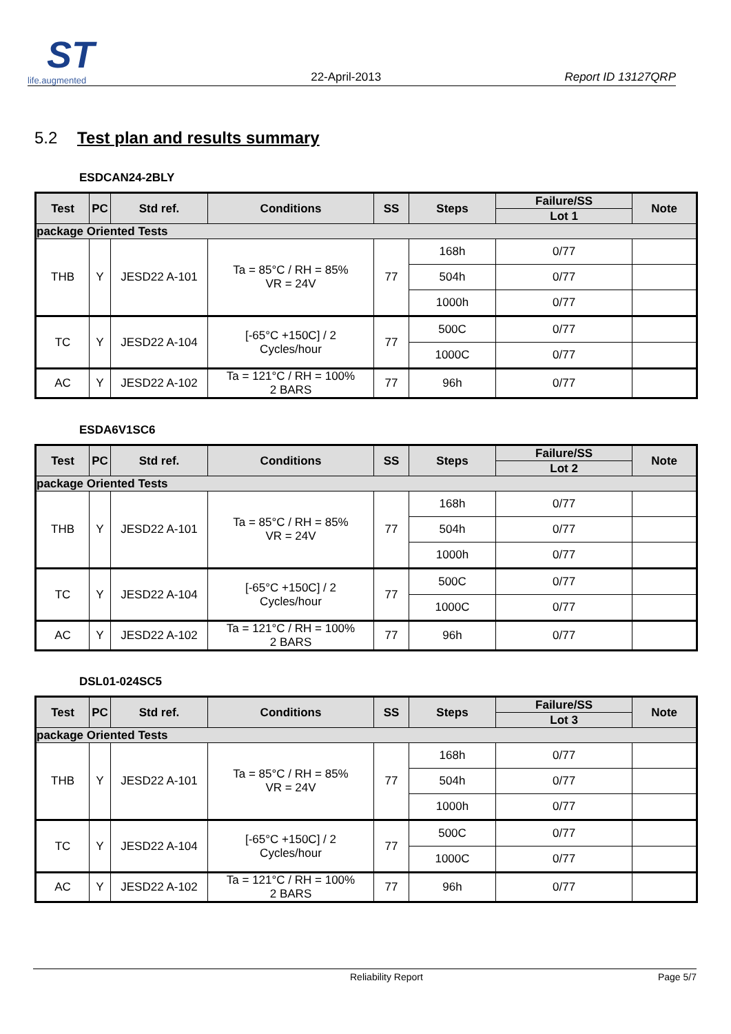ST
life.augmented
22-April-2013 Report ID 13127QRP
5.2 Test plan and results summary
ESDCAN24-2BLY
| Test | PC | Std ref. | Conditions | SS | Steps | Failure/SS | Note |
| --- | --- | --- | --- | --- | --- | --- | --- |
| | | | | | | Lot 1 | |
| package Oriented Tests | | | | | | | |
| THB | Y | JESD22 A-101 | Ta = 85°C / RH = 85% VR = 24V | 77 | 168h | 0/77 | |
| | | | | | 504h | 0/77 | |
| | | | | | 1000h | 0/77 | |
| TC | Y | JESD22 A-104 | [-65°C +150C] / 2 Cycles/hour | 77 | 500C | 0/77 | |
| | | | | | 1000C | 0/77 | |
| AC | Y | JESD22 A-102 | Ta = 121°C / RH = 100% 2 BARS | 77 | 96h | 0/77 | |
ESDA6V1SC6
| Test | PC | Std ref. | Conditions | SS | Steps | Failure/SS | Note |
| --- | --- | --- | --- | --- | --- | --- | --- |
| | | | | | | Lot 2 | |
| package Oriented Tests | | | | | | | |
| THB | Y | JESD22 A-101 | Ta = 85°C / RH = 85% VR = 24V | 77 | 168h | 0/77 | |
| | | | | | 504h | 0/77 | |
| | | | | | 1000h | 0/77 | |
| TC | Y | JESD22 A-104 | [-65°C +150C] / 2 Cycles/hour | 77 | 500C | 0/77 | |
| | | | | | 1000C | 0/77 | |
| AC | Y | JESD22 A-102 | Ta = 121°C / RH = 100% 2 BARS | 77 | 96h | 0/77 | |
DSL01-024SC5
| Test | PC | Std ref. | Conditions | SS | Steps | Failure/SS | Note |
| --- | --- | --- | --- | --- | --- | --- | --- |
| | | | | | | Lot 3 | |
| package Oriented Tests | | | | | | | |
| THB | Y | JESD22 A-101 | Ta = 85°C / RH = 85% VR = 24V | 77 | 168h | 0/77 | |
| | | | | | 504h | 0/77 | |
| | | | | | 1000h | 0/77 | |
| TC | Y | JESD22 A-104 | [-65°C +150C] / 2 Cycles/hour | 77 | 500C | 0/77 | |
| | | | | | 1000C | 0/77 | |
| AC | Y | JESD22 A-102 | Ta = 121°C / RH = 100% 2 BARS | 77 | 96h | 0/77 | |
Reliability Report Page 5/7